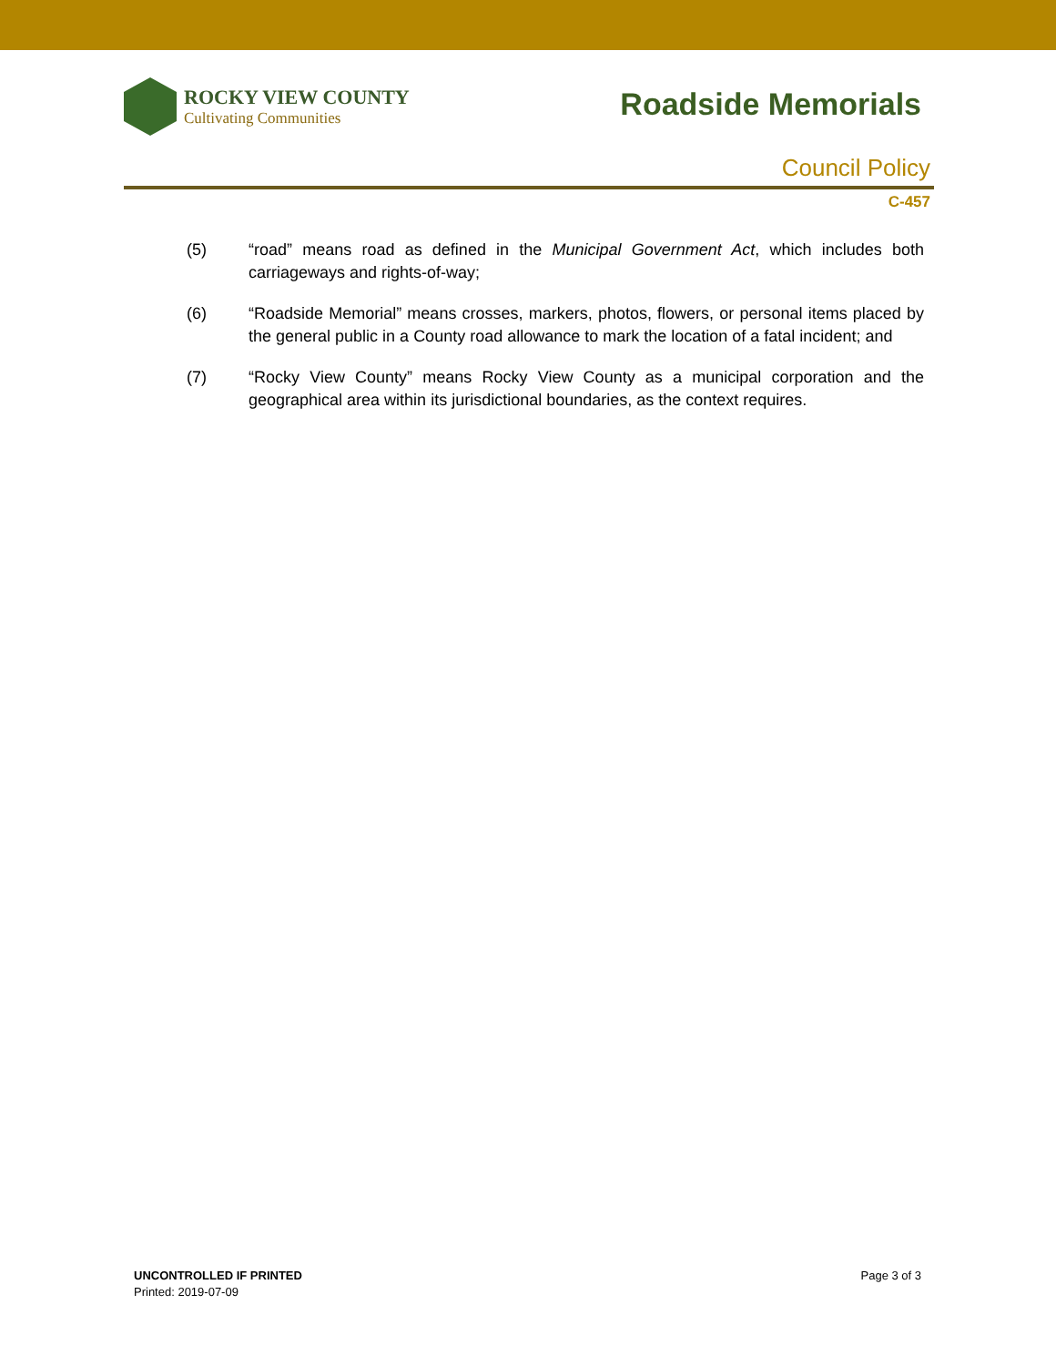ROCKY VIEW COUNTY
Cultivating Communities
Roadside Memorials
Council Policy
C-457
(5) “road” means road as defined in the Municipal Government Act, which includes both carriageways and rights-of-way;
(6) “Roadside Memorial” means crosses, markers, photos, flowers, or personal items placed by the general public in a County road allowance to mark the location of a fatal incident; and
(7) “Rocky View County” means Rocky View County as a municipal corporation and the geographical area within its jurisdictional boundaries, as the context requires.
UNCONTROLLED IF PRINTED
Printed: 2019-07-09
Page 3 of 3